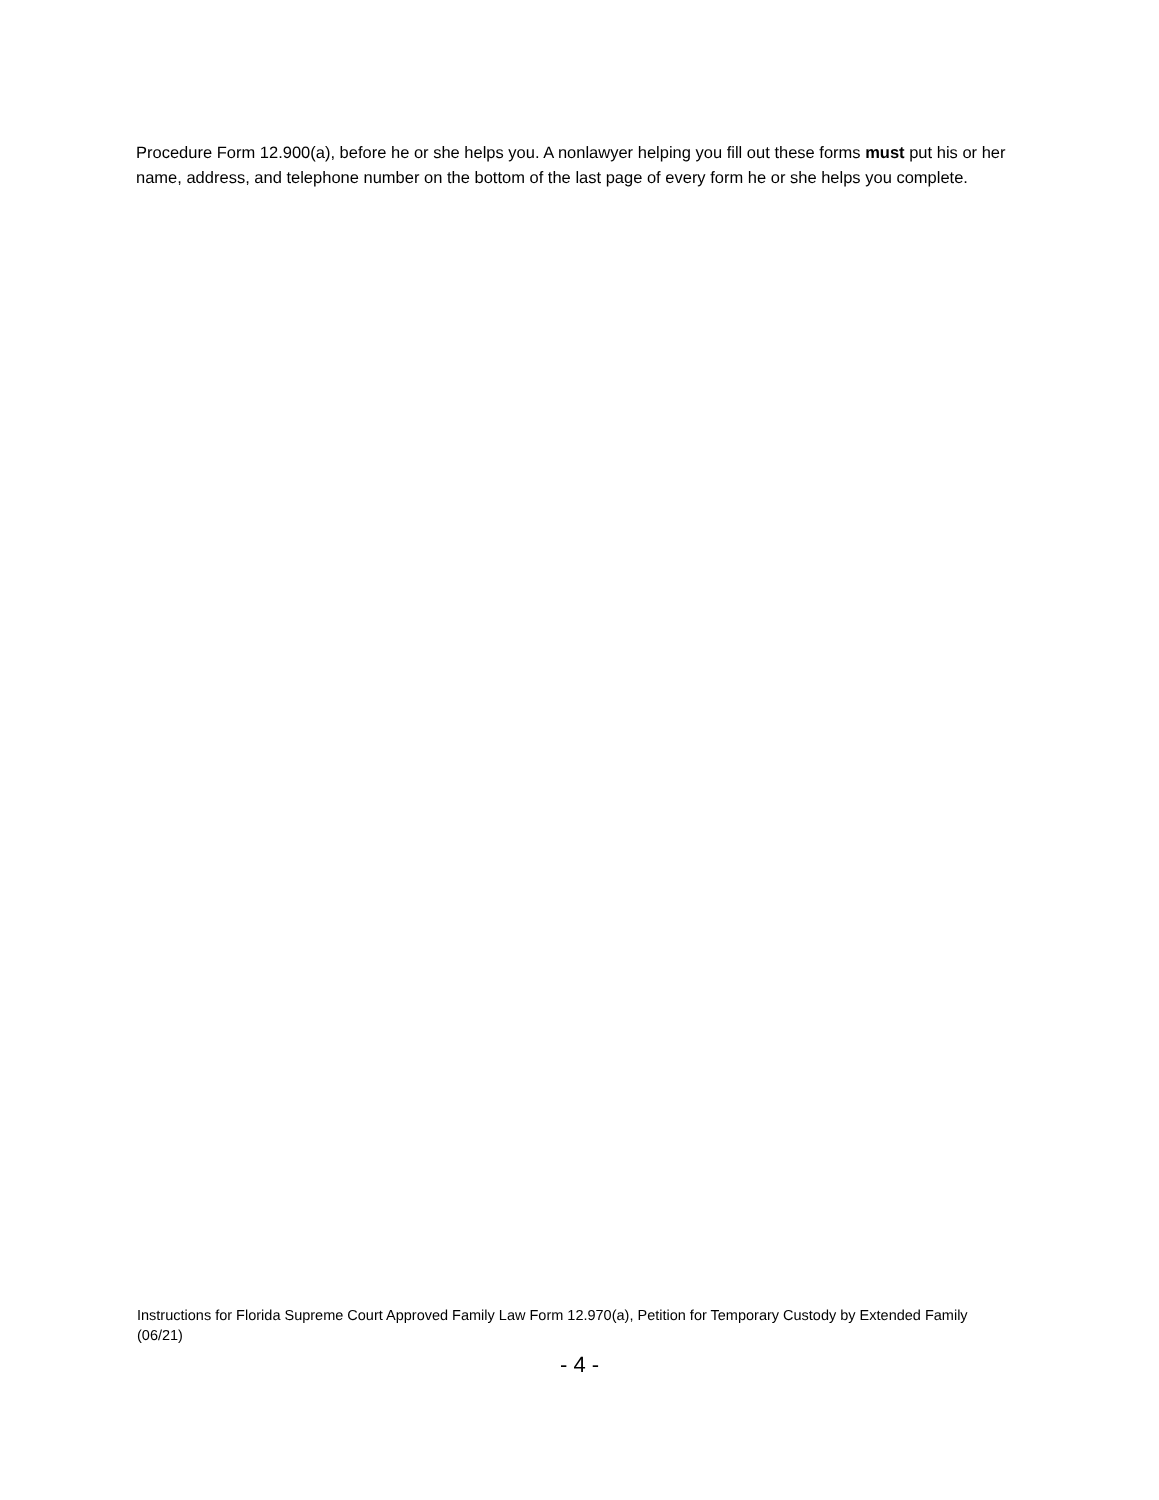Procedure Form 12.900(a), before he or she helps you. A nonlawyer helping you fill out these forms must put his or her name, address, and telephone number on the bottom of the last page of every form he or she helps you complete.
Instructions for Florida Supreme Court Approved Family Law Form 12.970(a), Petition for Temporary Custody by Extended Family (06/21)
- 4 -